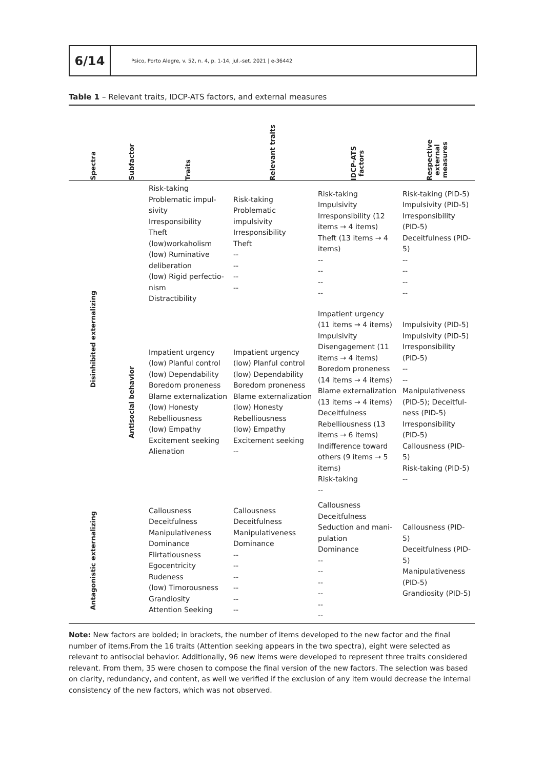6/14
Psico, Porto Alegre, v. 52, n. 4, p. 1-14, jul.-set. 2021 | e-36442
Table 1 – Relevant traits, IDCP-ATS factors, and external measures
| Spectra | Subfactor | Traits | Relevant traits | IDCP-ATS factors | Respective external measures |
| --- | --- | --- | --- | --- | --- |
| Disinhibited externalizing | | Risk-taking Problematic impul-sivity Irresponsibility Theft (low)workaholism (low) Ruminative deliberation (low) Rigid perfectio-nism Distractibility | Risk-taking Problematic impulsivity Irresponsibility Theft -- -- -- -- | Risk-taking Impulsivity Irresponsibility (12 items → 4 items) Theft (13 items → 4 items) -- -- -- -- | Risk-taking (PID-5) Impulsivity (PID-5) Irresponsibility (PID-5) Deceitfulness (PID-5) -- -- -- -- |
| | Antisocial behavior | Impatient urgency (low) Planful control (low) Dependability Boredom proneness Blame externalization (low) Honesty Rebelliousness (low) Empathy Excitement seeking Alienation | Impatient urgency (low) Planful control (low) Dependability Boredom proneness Blame externalization (low) Honesty Rebelliousness (low) Empathy Excitement seeking -- | Impatient urgency (11 items → 4 items) Impulsivity Disengagement (11 items → 4 items) Boredom proneness (14 items → 4 items) Blame externalization (13 items → 4 items) Deceitfulness Rebelliousness (13 items → 6 items) Indifference toward others (9 items → 5 items) Risk-taking -- | Impulsivity (PID-5) Impulsivity (PID-5) Irresponsibility (PID-5) -- -- Manipulativeness (PID-5); Deceitful-ness (PID-5) Irresponsibility (PID-5) Callousness (PID-5) Risk-taking (PID-5) -- |
| Antagonistic externalizing | | Callousness Deceitfulness Manipulativeness Dominance Flirtatiousness Egocentricity Rudeness (low) Timorousness Grandiosity Attention Seeking | Callousness Deceitfulness Manipulativeness Dominance -- -- -- -- -- -- | Callousness Deceitfulness Seduction and mani-pulation Dominance -- -- -- -- -- -- | Callousness (PID-5) Deceitfulness (PID-5) Manipulativeness (PID-5) Grandiosity (PID-5) |
Note: New factors are bolded; in brackets, the number of items developed to the new factor and the final number of items.From the 16 traits (Attention seeking appears in the two spectra), eight were selected as relevant to antisocial behavior. Additionally, 96 new items were developed to represent three traits considered relevant. From them, 35 were chosen to compose the final version of the new factors. The selection was based on clarity, redundancy, and content, as well we verified if the exclusion of any item would decrease the internal consistency of the new factors, which was not observed.